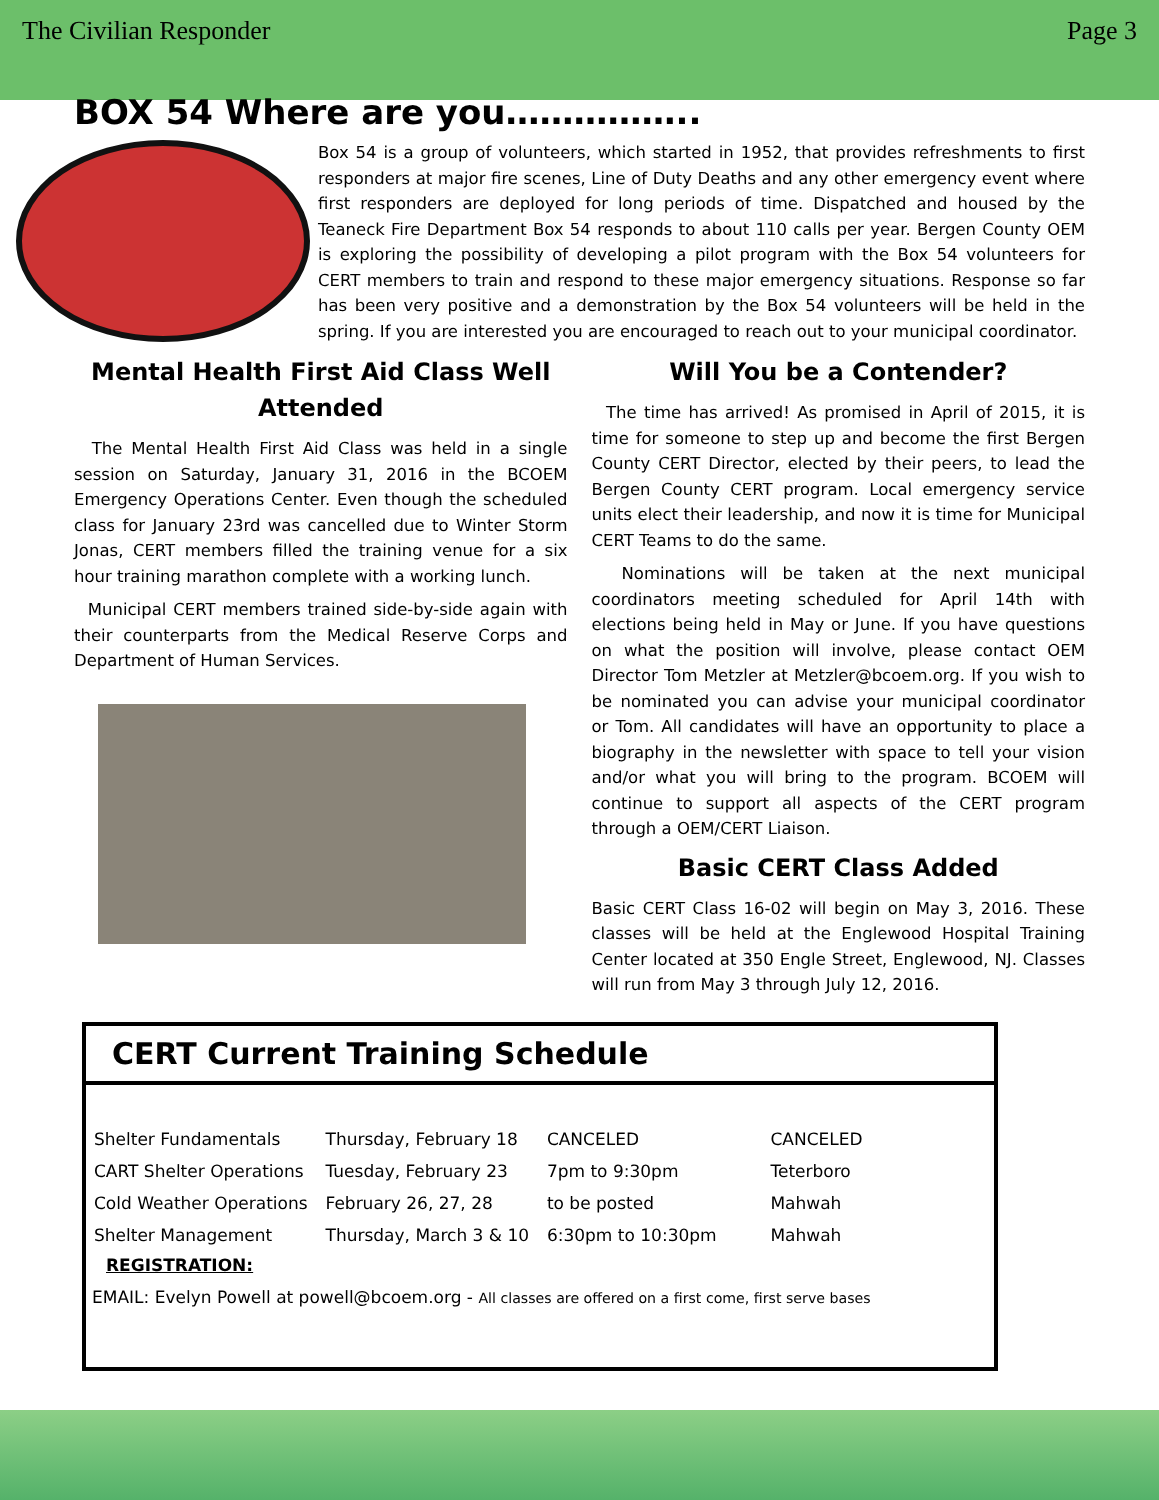The Civilian Responder Page 3
BOX 54 Where are you……………..
Box 54 is a group of volunteers, which started in 1952, that provides refreshments to first responders at major fire scenes, Line of Duty Deaths and any other emergency event where first responders are deployed for long periods of time. Dispatched and housed by the Teaneck Fire Department Box 54 responds to about 110 calls per year. Bergen County OEM is exploring the possibility of developing a pilot program with the Box 54 volunteers for CERT members to train and respond to these major emergency situations. Response so far has been very positive and a demonstration by the Box 54 volunteers will be held in the spring. If you are interested you are encouraged to reach out to your municipal coordinator.
Mental Health First Aid Class Well Attended
The Mental Health First Aid Class was held in a single session on Saturday, January 31, 2016 in the BCOEM Emergency Operations Center. Even though the scheduled class for January 23rd was cancelled due to Winter Storm Jonas, CERT members filled the training venue for a six hour training marathon complete with a working lunch.
Municipal CERT members trained side-by-side again with their counterparts from the Medical Reserve Corps and Department of Human Services.
Will You be a Contender?
The time has arrived! As promised in April of 2015, it is time for someone to step up and become the first Bergen County CERT Director, elected by their peers, to lead the Bergen County CERT program. Local emergency service units elect their leadership, and now it is time for Municipal CERT Teams to do the same.
Nominations will be taken at the next municipal coordinators meeting scheduled for April 14th with elections being held in May or June. If you have questions on what the position will involve, please contact OEM Director Tom Metzler at Metzler@bcoem.org. If you wish to be nominated you can advise your municipal coordinator or Tom. All candidates will have an opportunity to place a biography in the newsletter with space to tell your vision and/or what you will bring to the program. BCOEM will continue to support all aspects of the CERT program through a OEM/CERT Liaison.
Basic CERT Class Added
Basic CERT Class 16-02 will begin on May 3, 2016. These classes will be held at the Englewood Hospital Training Center located at 350 Engle Street, Englewood, NJ. Classes will run from May 3 through July 12, 2016.
CERT Current Training Schedule
| Shelter Fundamentals | Thursday, February 18 | CANCELED | CANCELED |
| CART Shelter Operations | Tuesday, February 23 | 7pm to 9:30pm | Teterboro |
| Cold Weather Operations | February 26, 27, 28 | to be posted | Mahwah |
| Shelter Management | Thursday, March 3 & 10 | 6:30pm to 10:30pm | Mahwah |
REGISTRATION:
EMAIL: Evelyn Powell at powell@bcoem.org - All classes are offered on a first come, first serve bases